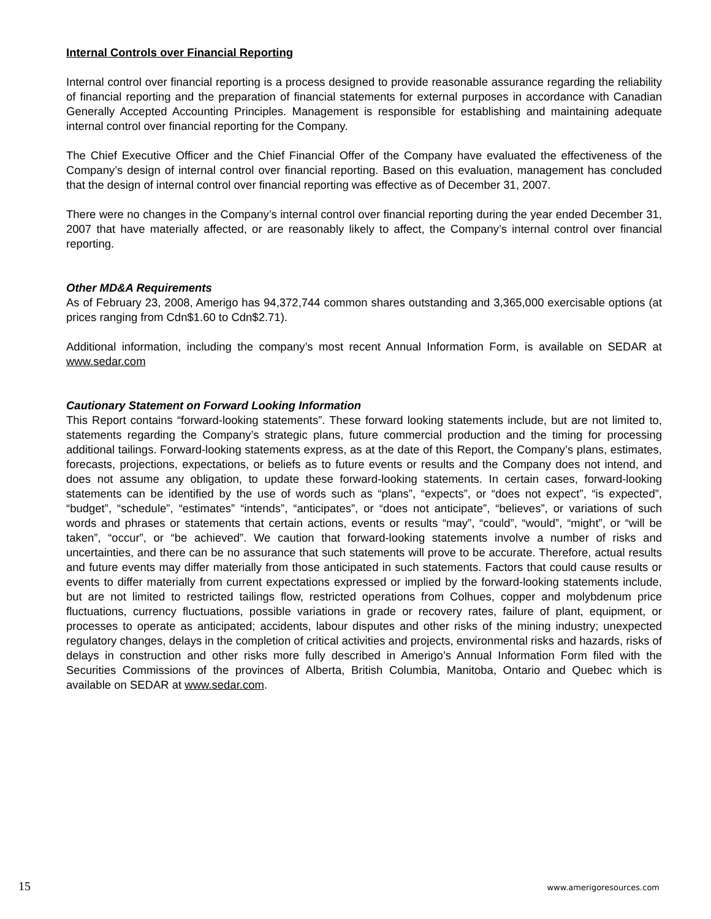Internal Controls over Financial Reporting
Internal control over financial reporting is a process designed to provide reasonable assurance regarding the reliability of financial reporting and the preparation of financial statements for external purposes in accordance with Canadian Generally Accepted Accounting Principles. Management is responsible for establishing and maintaining adequate internal control over financial reporting for the Company.
The Chief Executive Officer and the Chief Financial Offer of the Company have evaluated the effectiveness of the Company’s design of internal control over financial reporting. Based on this evaluation, management has concluded that the design of internal control over financial reporting was effective as of December 31, 2007.
There were no changes in the Company’s internal control over financial reporting during the year ended December 31, 2007 that have materially affected, or are reasonably likely to affect, the Company’s internal control over financial reporting.
Other MD&A Requirements
As of February 23, 2008, Amerigo has 94,372,744 common shares outstanding and 3,365,000 exercisable options (at prices ranging from Cdn$1.60 to Cdn$2.71).
Additional information, including the company’s most recent Annual Information Form, is available on SEDAR at www.sedar.com
Cautionary Statement on Forward Looking Information
This Report contains “forward-looking statements”. These forward looking statements include, but are not limited to, statements regarding the Company’s strategic plans, future commercial production and the timing for processing additional tailings. Forward-looking statements express, as at the date of this Report, the Company’s plans, estimates, forecasts, projections, expectations, or beliefs as to future events or results and the Company does not intend, and does not assume any obligation, to update these forward-looking statements. In certain cases, forward-looking statements can be identified by the use of words such as “plans”, “expects”, or “does not expect”, “is expected”, “budget”, “schedule”, “estimates” “intends”, “anticipates”, or “does not anticipate”, “believes”, or variations of such words and phrases or statements that certain actions, events or results “may”, “could”, “would”, “might”, or “will be taken”, “occur”, or “be achieved”. We caution that forward-looking statements involve a number of risks and uncertainties, and there can be no assurance that such statements will prove to be accurate. Therefore, actual results and future events may differ materially from those anticipated in such statements. Factors that could cause results or events to differ materially from current expectations expressed or implied by the forward-looking statements include, but are not limited to restricted tailings flow, restricted operations from Colhues, copper and molybdenum price fluctuations, currency fluctuations, possible variations in grade or recovery rates, failure of plant, equipment, or processes to operate as anticipated; accidents, labour disputes and other risks of the mining industry; unexpected regulatory changes, delays in the completion of critical activities and projects, environmental risks and hazards, risks of delays in construction and other risks more fully described in Amerigo’s Annual Information Form filed with the Securities Commissions of the provinces of Alberta, British Columbia, Manitoba, Ontario and Quebec which is available on SEDAR at www.sedar.com.
15 www.amerigoresources.com